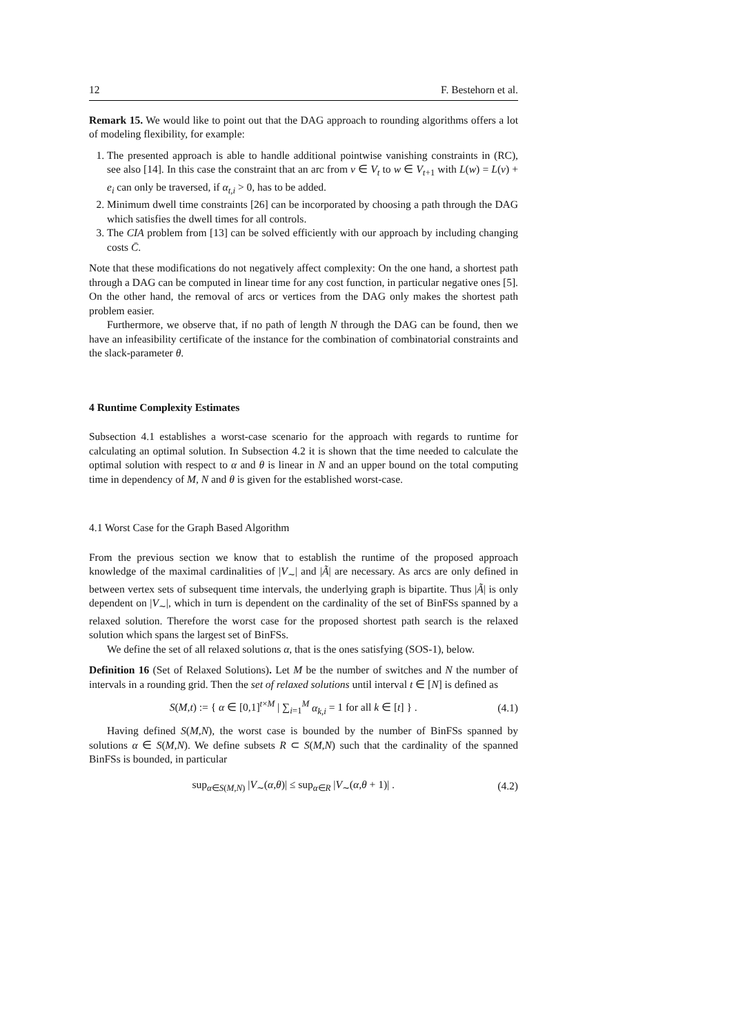12 F. Bestehorn et al.
Remark 15. We would like to point out that the DAG approach to rounding algorithms offers a lot of modeling flexibility, for example:
1. The presented approach is able to handle additional pointwise vanishing constraints in (RC), see also [14]. In this case the constraint that an arc from v ∈ V<sub>t</sub> to w ∈ V<sub>t+1</sub> with L(w) = L(v) + e<sub>i</sub> can only be traversed, if α<sub>t,i</sub> > 0, has to be added.
2. Minimum dwell time constraints [26] can be incorporated by choosing a path through the DAG which satisfies the dwell times for all controls.
3. The CIA problem from [13] can be solved efficiently with our approach by including changing costs C̄.
Note that these modifications do not negatively affect complexity: On the one hand, a shortest path through a DAG can be computed in linear time for any cost function, in particular negative ones [5]. On the other hand, the removal of arcs or vertices from the DAG only makes the shortest path problem easier.
Furthermore, we observe that, if no path of length N through the DAG can be found, then we have an infeasibility certificate of the instance for the combination of combinatorial constraints and the slack-parameter θ.
4 Runtime Complexity Estimates
Subsection 4.1 establishes a worst-case scenario for the approach with regards to runtime for calculating an optimal solution. In Subsection 4.2 it is shown that the time needed to calculate the optimal solution with respect to α and θ is linear in N and an upper bound on the total computing time in dependency of M, N and θ is given for the established worst-case.
4.1 Worst Case for the Graph Based Algorithm
From the previous section we know that to establish the runtime of the proposed approach knowledge of the maximal cardinalities of |V<sub>∼</sub>| and |Ã| are necessary. As arcs are only defined in between vertex sets of subsequent time intervals, the underlying graph is bipartite. Thus |Ã| is only dependent on |V<sub>∼</sub>|, which in turn is dependent on the cardinality of the set of BinFSs spanned by a relaxed solution. Therefore the worst case for the proposed shortest path search is the relaxed solution which spans the largest set of BinFSs.
We define the set of all relaxed solutions α, that is the ones satisfying (SOS-1), below.
Definition 16 (Set of Relaxed Solutions). Let M be the number of switches and N the number of intervals in a rounding grid. Then the set of relaxed solutions until interval t ∈ [N] is defined as
S(M,t) := { α ∈ [0,1]<sup>t×M</sup> | ∑<sub>i=1</sub><sup>M</sup> α<sub>k,i</sub> = 1 for all k ∈ [t] } . (4.1)
Having defined S(M,N), the worst case is bounded by the number of BinFSs spanned by solutions α ∈ S(M,N). We define subsets R ⊂ S(M,N) such that the cardinality of the spanned BinFSs is bounded, in particular
sup<sub>α∈S(M,N)</sub> |V<sub>∼</sub>(α,θ)| ≤ sup<sub>α∈R</sub> |V<sub>∼</sub>(α,θ + 1)| . (4.2)